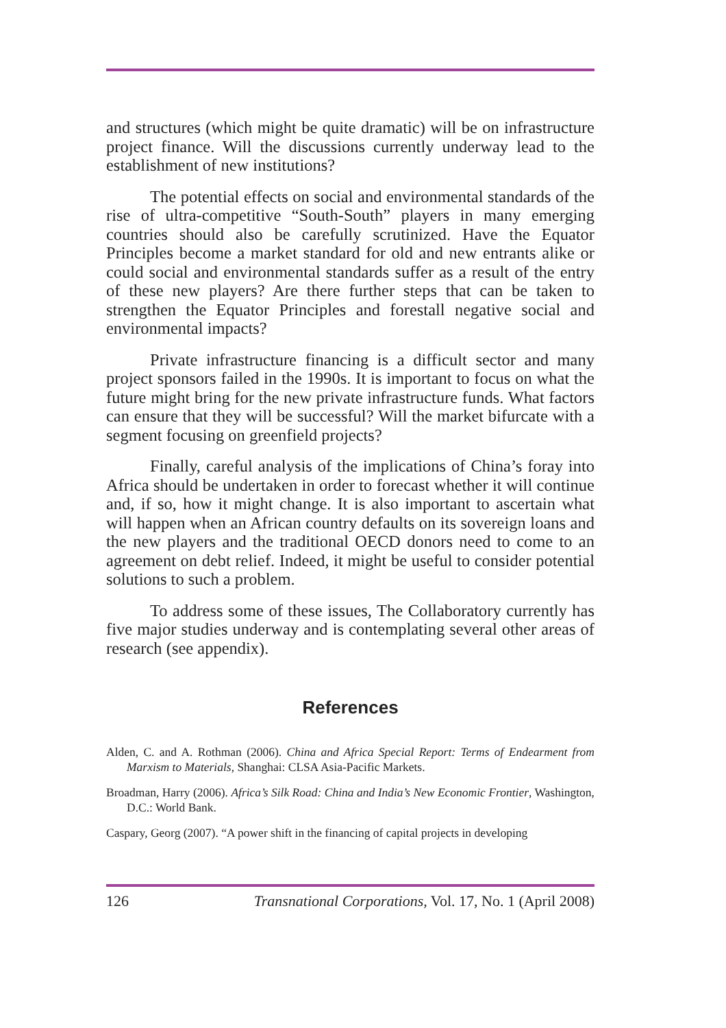and structures (which might be quite dramatic) will be on infrastructure project finance. Will the discussions currently underway lead to the establishment of new institutions?
The potential effects on social and environmental standards of the rise of ultra-competitive “South-South” players in many emerging countries should also be carefully scrutinized. Have the Equator Principles become a market standard for old and new entrants alike or could social and environmental standards suffer as a result of the entry of these new players? Are there further steps that can be taken to strengthen the Equator Principles and forestall negative social and environmental impacts?
Private infrastructure financing is a difficult sector and many project sponsors failed in the 1990s. It is important to focus on what the future might bring for the new private infrastructure funds. What factors can ensure that they will be successful? Will the market bifurcate with a segment focusing on greenfield projects?
Finally, careful analysis of the implications of China’s foray into Africa should be undertaken in order to forecast whether it will continue and, if so, how it might change. It is also important to ascertain what will happen when an African country defaults on its sovereign loans and the new players and the traditional OECD donors need to come to an agreement on debt relief. Indeed, it might be useful to consider potential solutions to such a problem.
To address some of these issues, The Collaboratory currently has five major studies underway and is contemplating several other areas of research (see appendix).
References
Alden, C. and A. Rothman (2006). China and Africa Special Report: Terms of Endearment from Marxism to Materials, Shanghai: CLSA Asia-Pacific Markets.
Broadman, Harry (2006). Africa’s Silk Road: China and India’s New Economic Frontier, Washington, D.C.: World Bank.
Caspary, Georg (2007). “A power shift in the financing of capital projects in developing
126 Transnational Corporations, Vol. 17, No. 1 (April 2008)